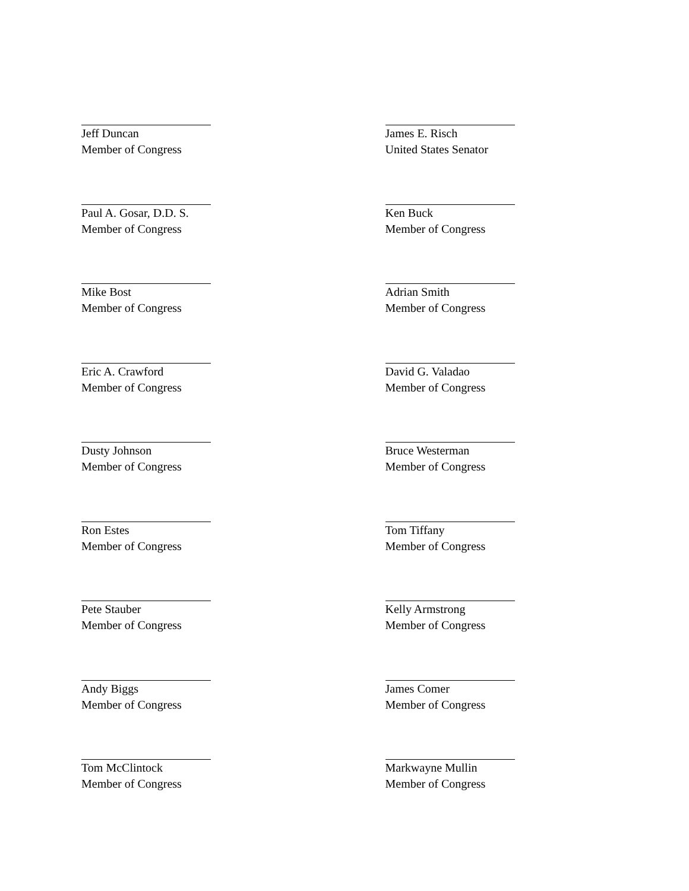Jeff Duncan
Member of Congress
Paul A. Gosar, D.D. S.
Member of Congress
Mike Bost
Member of Congress
Eric A. Crawford
Member of Congress
Dusty Johnson
Member of Congress
Ron Estes
Member of Congress
Pete Stauber
Member of Congress
Andy Biggs
Member of Congress
Tom McClintock
Member of Congress
James E. Risch
United States Senator
Ken Buck
Member of Congress
Adrian Smith
Member of Congress
David G. Valadao
Member of Congress
Bruce Westerman
Member of Congress
Tom Tiffany
Member of Congress
Kelly Armstrong
Member of Congress
James Comer
Member of Congress
Markwayne Mullin
Member of Congress